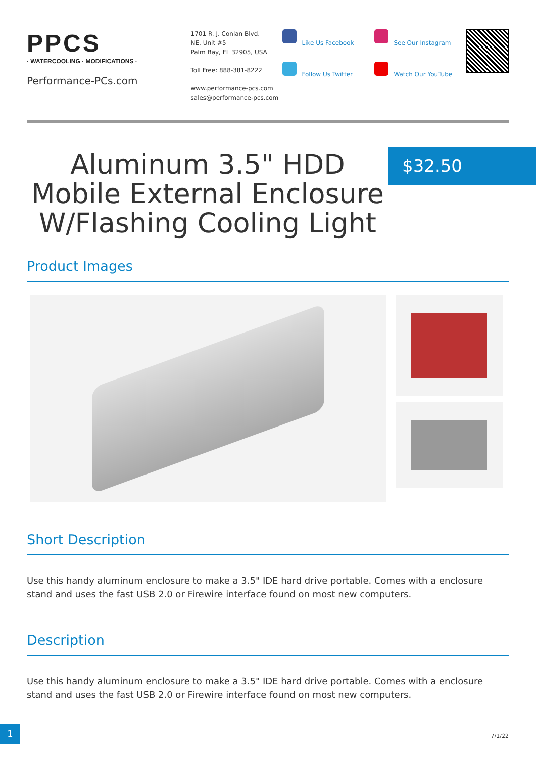PPCS
· WATERCOOLING · MODIFICATIONS ·
Performance-PCs.com
1701 R. J. Conlan Blvd.
NE, Unit #5
Palm Bay, FL 32905, USA
Toll Free: 888-381-8222
www.performance-pcs.com
sales@performance-pcs.com
Like Us Facebook
Follow Us Twitter
See Our Instagram
Watch Our YouTube
Aluminum 3.5" HDD Mobile External Enclosure W/Flashing Cooling Light
$32.50
Product Images
Short Description
Use this handy aluminum enclosure to make a 3.5" IDE hard drive portable. Comes with a enclosure stand and uses the fast USB 2.0 or Firewire interface found on most new computers.
Description
Use this handy aluminum enclosure to make a 3.5" IDE hard drive portable. Comes with a enclosure stand and uses the fast USB 2.0 or Firewire interface found on most new computers.
1
7/1/22